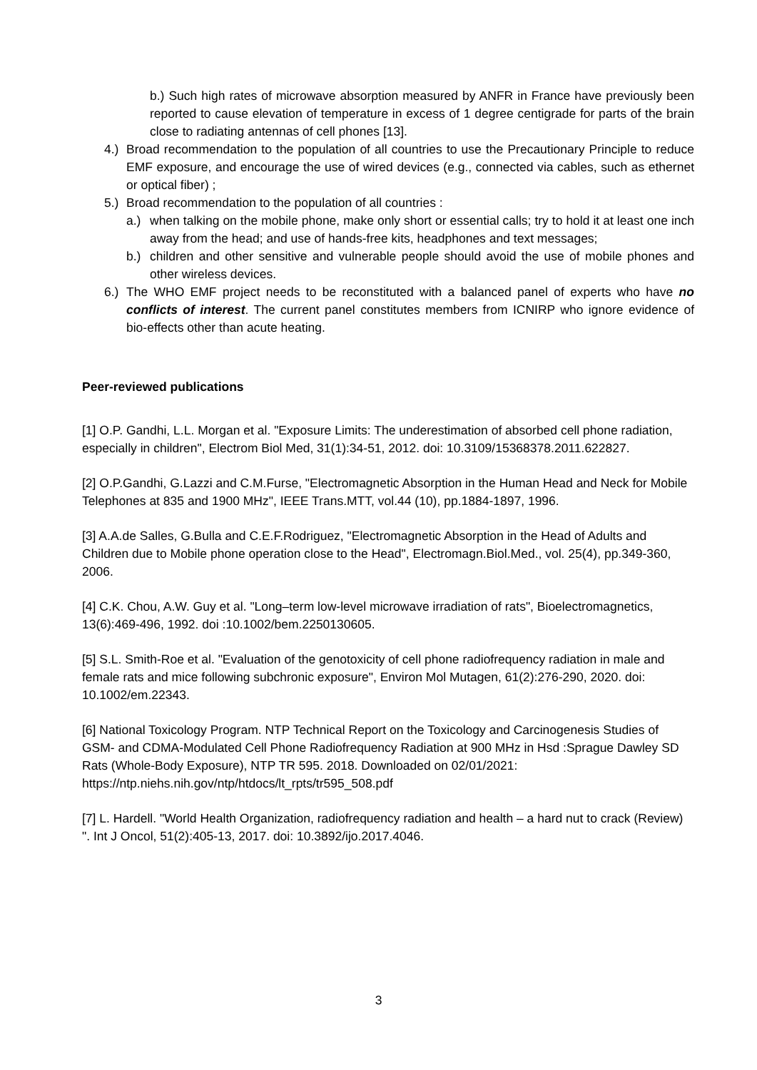b.) Such high rates of microwave absorption measured by ANFR in France have previously been reported to cause elevation of temperature in excess of 1 degree centigrade for parts of the brain close to radiating antennas of cell phones [13].
4.)
Broad recommendation to the population of all countries to use the Precautionary Principle to reduce EMF exposure, and encourage the use of wired devices (e.g., connected via cables, such as ethernet or optical fiber) ;
5.)
Broad recommendation to the population of all countries :
a.) when talking on the mobile phone, make only short or essential calls; try to hold it at least one inch away from the head; and use of hands-free kits, headphones and text messages;
b.) children and other sensitive and vulnerable people should avoid the use of mobile phones and other wireless devices.
6.)
The WHO EMF project needs to be reconstituted with a balanced panel of experts who have no conflicts of interest. The current panel constitutes members from ICNIRP who ignore evidence of bio-effects other than acute heating.
Peer-reviewed publications
[1] O.P. Gandhi, L.L. Morgan et al. "Exposure Limits: The underestimation of absorbed cell phone radiation, especially in children", Electrom Biol Med, 31(1):34-51, 2012. doi: 10.3109/15368378.2011.622827.
[2] O.P.Gandhi, G.Lazzi and C.M.Furse, "Electromagnetic Absorption in the Human Head and Neck for Mobile Telephones at 835 and 1900 MHz", IEEE Trans.MTT, vol.44 (10), pp.1884-1897, 1996.
[3] A.A.de Salles, G.Bulla and C.E.F.Rodriguez, "Electromagnetic Absorption in the Head of Adults and Children due to Mobile phone operation close to the Head", Electromagn.Biol.Med., vol. 25(4), pp.349-360, 2006.
[4] C.K. Chou, A.W. Guy et al. "Long–term low-level microwave irradiation of rats", Bioelectromagnetics, 13(6):469-496, 1992. doi :10.1002/bem.2250130605.
[5] S.L. Smith-Roe et al. "Evaluation of the genotoxicity of cell phone radiofrequency radiation in male and female rats and mice following subchronic exposure", Environ Mol Mutagen, 61(2):276-290, 2020. doi: 10.1002/em.22343.
[6] National Toxicology Program. NTP Technical Report on the Toxicology and Carcinogenesis Studies of GSM- and CDMA-Modulated Cell Phone Radiofrequency Radiation at 900 MHz in Hsd :Sprague Dawley SD Rats (Whole-Body Exposure), NTP TR 595. 2018. Downloaded on 02/01/2021: https://ntp.niehs.nih.gov/ntp/htdocs/lt_rpts/tr595_508.pdf
[7] L. Hardell. "World Health Organization, radiofrequency radiation and health – a hard nut to crack (Review) ". Int J Oncol, 51(2):405-13, 2017. doi: 10.3892/ijo.2017.4046.
3